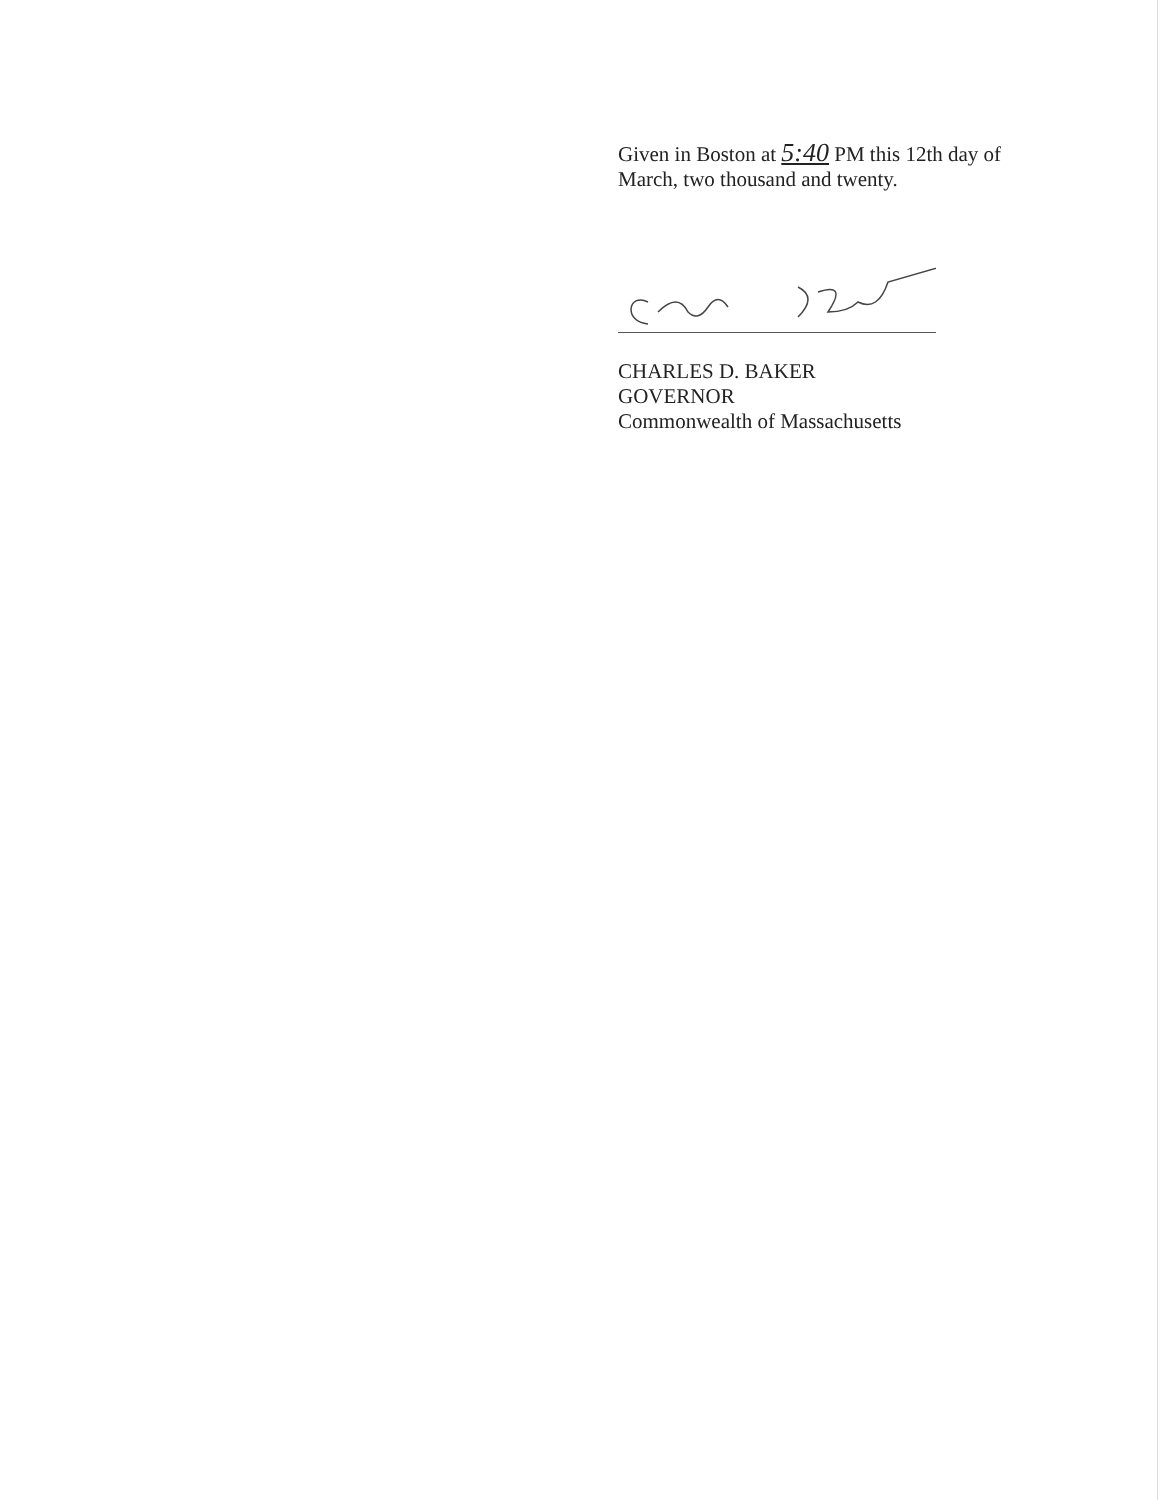Given in Boston at 5:40 PM this 12th day of
March, two thousand and twenty.
CHARLES D. BAKER
GOVERNOR
Commonwealth of Massachusetts